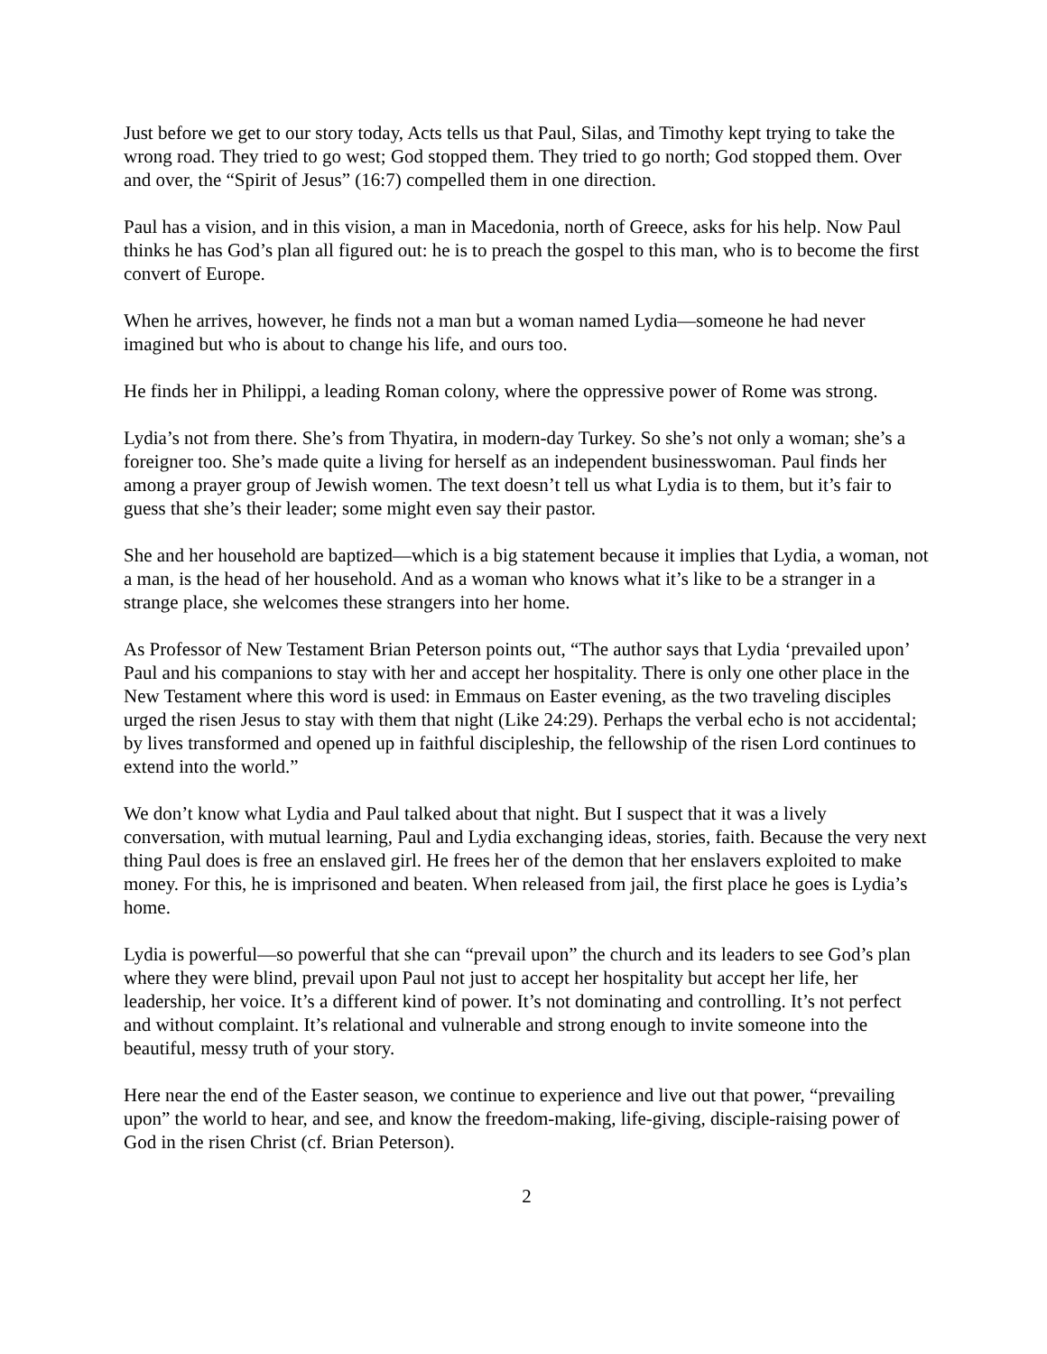Just before we get to our story today, Acts tells us that Paul, Silas, and Timothy kept trying to take the wrong road. They tried to go west; God stopped them. They tried to go north; God stopped them. Over and over, the “Spirit of Jesus” (16:7) compelled them in one direction.
Paul has a vision, and in this vision, a man in Macedonia, north of Greece, asks for his help. Now Paul thinks he has God’s plan all figured out: he is to preach the gospel to this man, who is to become the first convert of Europe.
When he arrives, however, he finds not a man but a woman named Lydia—someone he had never imagined but who is about to change his life, and ours too.
He finds her in Philippi, a leading Roman colony, where the oppressive power of Rome was strong.
Lydia’s not from there. She’s from Thyatira, in modern-day Turkey. So she’s not only a woman; she’s a foreigner too. She’s made quite a living for herself as an independent businesswoman. Paul finds her among a prayer group of Jewish women. The text doesn’t tell us what Lydia is to them, but it’s fair to guess that she’s their leader; some might even say their pastor.
She and her household are baptized—which is a big statement because it implies that Lydia, a woman, not a man, is the head of her household. And as a woman who knows what it’s like to be a stranger in a strange place, she welcomes these strangers into her home.
As Professor of New Testament Brian Peterson points out, “The author says that Lydia ‘prevailed upon’ Paul and his companions to stay with her and accept her hospitality. There is only one other place in the New Testament where this word is used: in Emmaus on Easter evening, as the two traveling disciples urged the risen Jesus to stay with them that night (Like 24:29). Perhaps the verbal echo is not accidental; by lives transformed and opened up in faithful discipleship, the fellowship of the risen Lord continues to extend into the world.”
We don’t know what Lydia and Paul talked about that night. But I suspect that it was a lively conversation, with mutual learning, Paul and Lydia exchanging ideas, stories, faith. Because the very next thing Paul does is free an enslaved girl. He frees her of the demon that her enslavers exploited to make money. For this, he is imprisoned and beaten. When released from jail, the first place he goes is Lydia’s home.
Lydia is powerful—so powerful that she can “prevail upon” the church and its leaders to see God’s plan where they were blind, prevail upon Paul not just to accept her hospitality but accept her life, her leadership, her voice. It’s a different kind of power. It’s not dominating and controlling. It’s not perfect and without complaint. It’s relational and vulnerable and strong enough to invite someone into the beautiful, messy truth of your story.
Here near the end of the Easter season, we continue to experience and live out that power, “prevailing upon” the world to hear, and see, and know the freedom-making, life-giving, disciple-raising power of God in the risen Christ (cf. Brian Peterson).
2